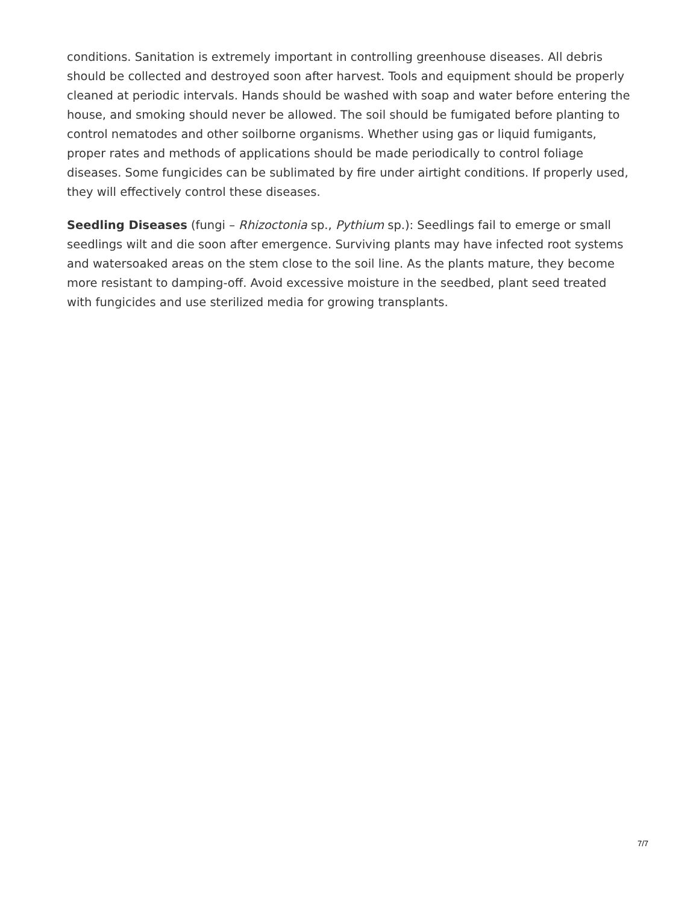conditions. Sanitation is extremely important in controlling greenhouse diseases. All debris should be collected and destroyed soon after harvest. Tools and equipment should be properly cleaned at periodic intervals. Hands should be washed with soap and water before entering the house, and smoking should never be allowed. The soil should be fumigated before planting to control nematodes and other soilborne organisms. Whether using gas or liquid fumigants, proper rates and methods of applications should be made periodically to control foliage diseases. Some fungicides can be sublimated by fire under airtight conditions. If properly used, they will effectively control these diseases.
Seedling Diseases (fungi – Rhizoctonia sp., Pythium sp.): Seedlings fail to emerge or small seedlings wilt and die soon after emergence. Surviving plants may have infected root systems and watersoaked areas on the stem close to the soil line. As the plants mature, they become more resistant to damping-off. Avoid excessive moisture in the seedbed, plant seed treated with fungicides and use sterilized media for growing transplants.
7/7